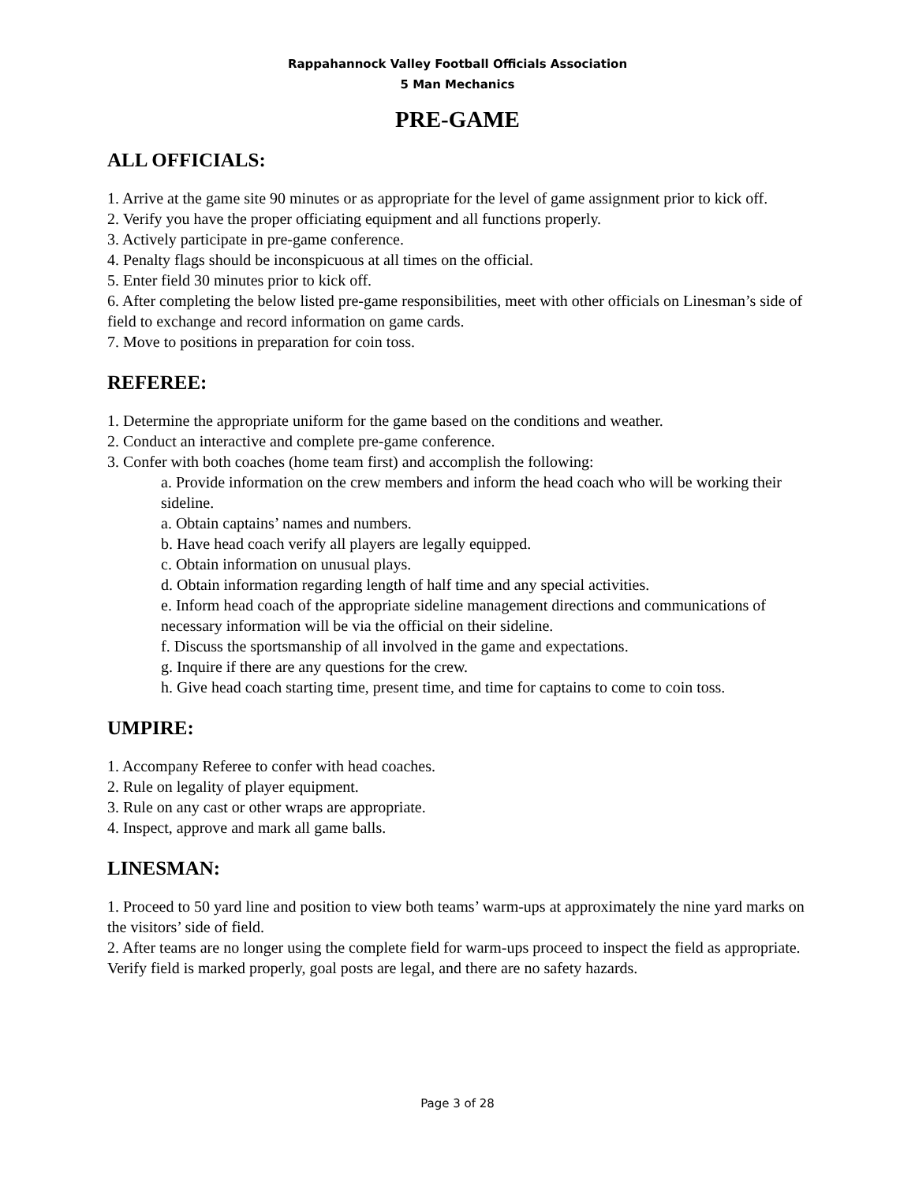Rappahannock Valley Football Officials Association
5 Man Mechanics
PRE-GAME
ALL OFFICIALS:
1. Arrive at the game site 90 minutes or as appropriate for the level of game assignment prior to kick off.
2. Verify you have the proper officiating equipment and all functions properly.
3. Actively participate in pre-game conference.
4. Penalty flags should be inconspicuous at all times on the official.
5. Enter field 30 minutes prior to kick off.
6. After completing the below listed pre-game responsibilities, meet with other officials on Linesman’s side of field to exchange and record information on game cards.
7. Move to positions in preparation for coin toss.
REFEREE:
1. Determine the appropriate uniform for the game based on the conditions and weather.
2. Conduct an interactive and complete pre-game conference.
3. Confer with both coaches (home team first) and accomplish the following:
a. Provide information on the crew members and inform the head coach who will be working their sideline.
a. Obtain captains’ names and numbers.
b. Have head coach verify all players are legally equipped.
c. Obtain information on unusual plays.
d. Obtain information regarding length of half time and any special activities.
e. Inform head coach of the appropriate sideline management directions and communications of necessary information will be via the official on their sideline.
f. Discuss the sportsmanship of all involved in the game and expectations.
g. Inquire if there are any questions for the crew.
h. Give head coach starting time, present time, and time for captains to come to coin toss.
UMPIRE:
1. Accompany Referee to confer with head coaches.
2. Rule on legality of player equipment.
3. Rule on any cast or other wraps are appropriate.
4. Inspect, approve and mark all game balls.
LINESMAN:
1. Proceed to 50 yard line and position to view both teams’ warm-ups at approximately the nine yard marks on the visitors’ side of field.
2. After teams are no longer using the complete field for warm-ups proceed to inspect the field as appropriate. Verify field is marked properly, goal posts are legal, and there are no safety hazards.
Page 3 of 28